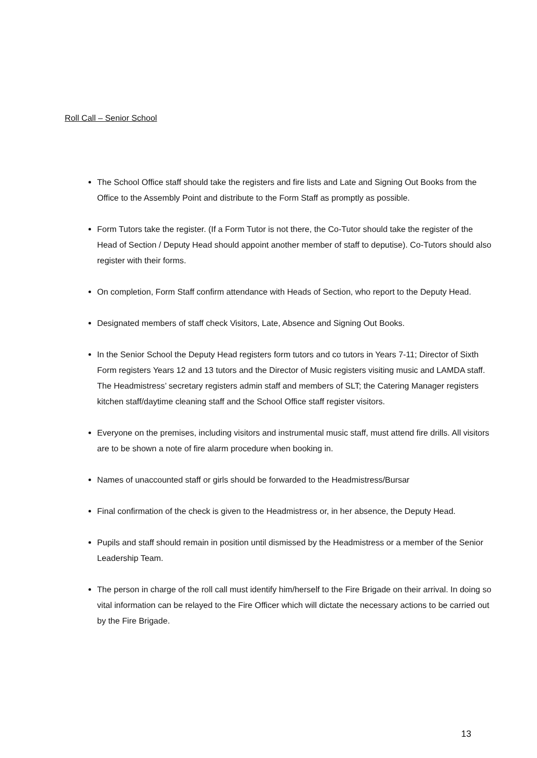Roll Call – Senior School
The School Office staff should take the registers and fire lists and Late and Signing Out Books from the Office to the Assembly Point and distribute to the Form Staff as promptly as possible.
Form Tutors take the register. (If a Form Tutor is not there, the Co-Tutor should take the register of the Head of Section / Deputy Head should appoint another member of staff to deputise). Co-Tutors should also register with their forms.
On completion, Form Staff confirm attendance with Heads of Section, who report to the Deputy Head.
Designated members of staff check Visitors, Late, Absence and Signing Out Books.
In the Senior School the Deputy Head registers form tutors and co tutors in Years 7-11; Director of Sixth Form registers Years 12 and 13 tutors and the Director of Music registers visiting music and LAMDA staff. The Headmistress’ secretary registers admin staff and members of SLT; the Catering Manager registers kitchen staff/daytime cleaning staff and the School Office staff register visitors.
Everyone on the premises, including visitors and instrumental music staff, must attend fire drills. All visitors are to be shown a note of fire alarm procedure when booking in.
Names of unaccounted staff or girls should be forwarded to the Headmistress/Bursar
Final confirmation of the check is given to the Headmistress or, in her absence, the Deputy Head.
Pupils and staff should remain in position until dismissed by the Headmistress or a member of the Senior Leadership Team.
The person in charge of the roll call must identify him/herself to the Fire Brigade on their arrival. In doing so vital information can be relayed to the Fire Officer which will dictate the necessary actions to be carried out by the Fire Brigade.
13